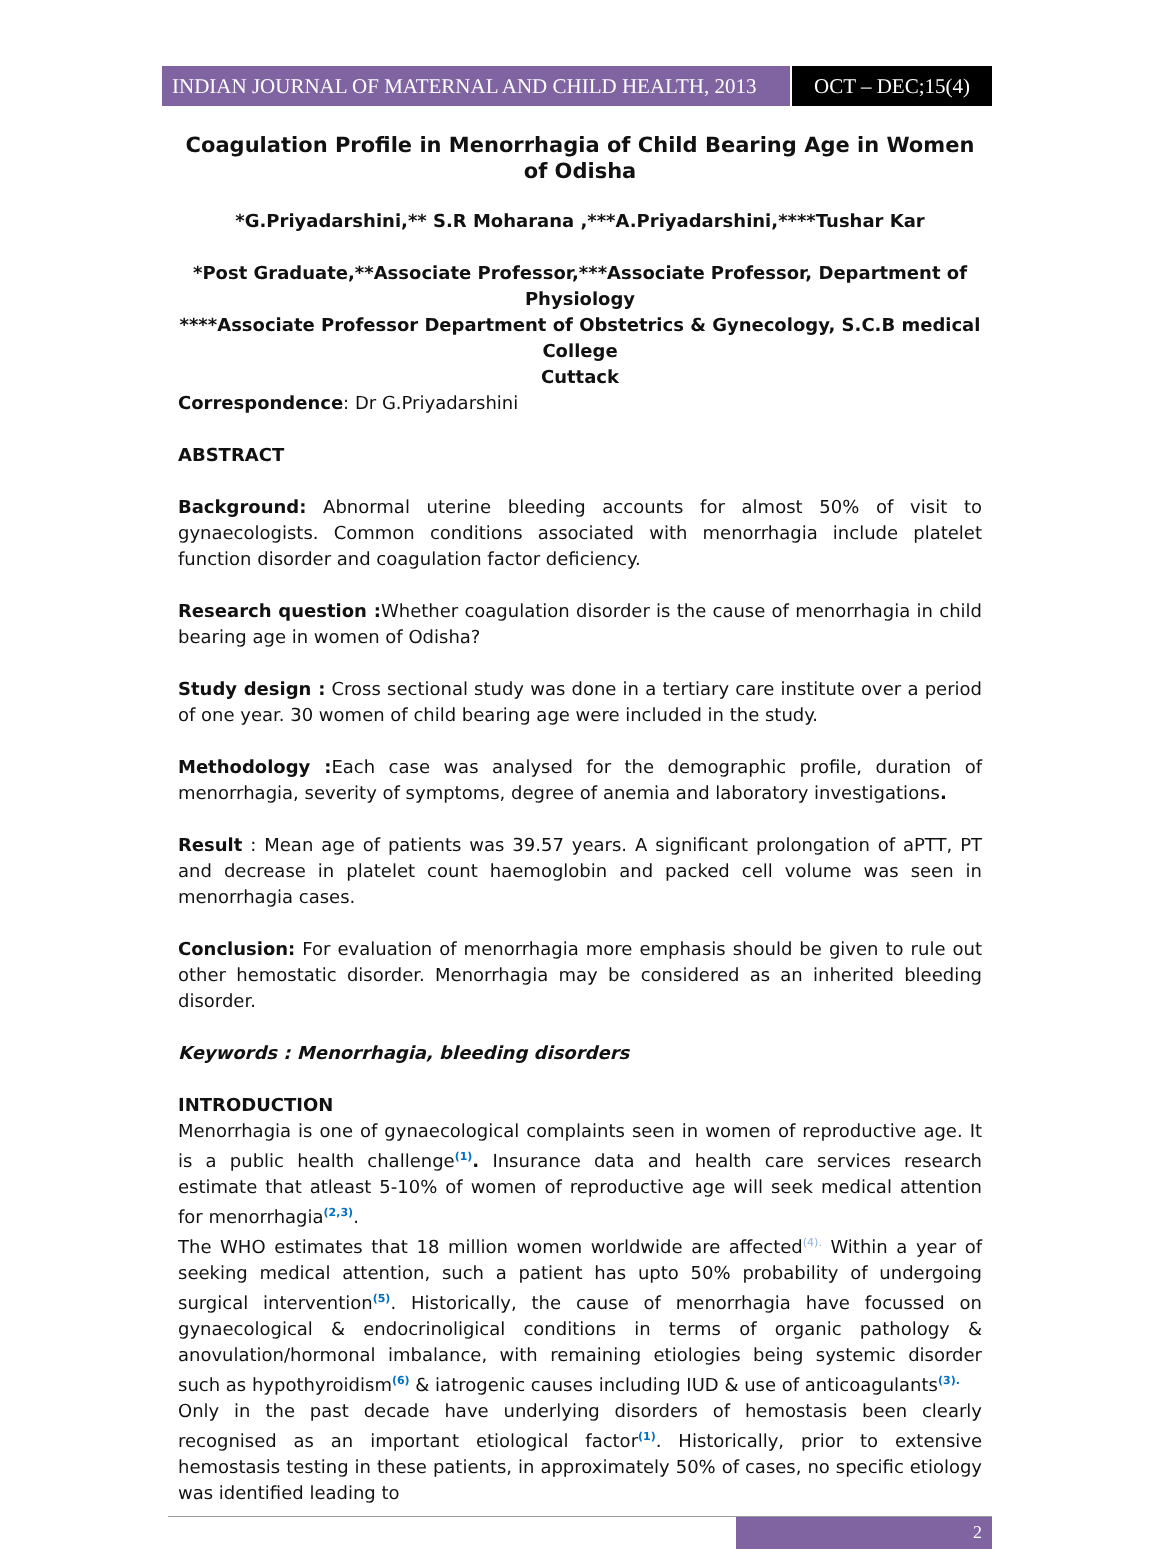INDIAN JOURNAL OF MATERNAL AND CHILD HEALTH, 2013
OCT – DEC;15(4)
Coagulation Profile in Menorrhagia of Child Bearing Age in Women of Odisha
*G.Priyadarshini,** S.R Moharana ,***A.Priyadarshini,****Tushar Kar
*Post Graduate,**Associate Professor,***Associate Professor, Department of Physiology
****Associate Professor Department of Obstetrics & Gynecology, S.C.B medical College
Cuttack
Correspondence: Dr G.Priyadarshini
ABSTRACT
Background: Abnormal uterine bleeding accounts for almost 50% of visit to gynaecologists. Common conditions associated with menorrhagia include platelet function disorder and coagulation factor deficiency.
Research question : Whether coagulation disorder is the cause of menorrhagia in child bearing age in women of Odisha?
Study design : Cross sectional study was done in a tertiary care institute over a period of one year. 30 women of child bearing age were included in the study.
Methodology : Each case was analysed for the demographic profile, duration of menorrhagia, severity of symptoms, degree of anemia and laboratory investigations.
Result : Mean age of patients was 39.57 years. A significant prolongation of aPTT, PT and decrease in platelet count haemoglobin and packed cell volume was seen in menorrhagia cases.
Conclusion: For evaluation of menorrhagia more emphasis should be given to rule out other hemostatic disorder. Menorrhagia may be considered as an inherited bleeding disorder.
Keywords : Menorrhagia, bleeding disorders
INTRODUCTION
Menorrhagia is one of gynaecological complaints seen in women of reproductive age. It is a public health challenge<sup>(1)</sup>. Insurance data and health care services research estimate that atleast 5-10% of women of reproductive age will seek medical attention for menorrhagia<sup>(2,3)</sup>.
The WHO estimates that 18 million women worldwide are affected<sup>(4).</sup> Within a year of seeking medical attention, such a patient has upto 50% probability of undergoing surgical intervention<sup>(5)</sup>. Historically, the cause of menorrhagia have focussed on gynaecological & endocrinoligical conditions in terms of organic pathology & anovulation/hormonal imbalance, with remaining etiologies being systemic disorder such as hypothyroidism<sup>(6)</sup> & iatrogenic causes including IUD & use of anticoagulants<sup>(3).</sup>
Only in the past decade have underlying disorders of hemostasis been clearly recognised as an important etiological factor<sup>(1)</sup>. Historically, prior to extensive hemostasis testing in these patients, in approximately 50% of cases, no specific etiology was identified leading to
2